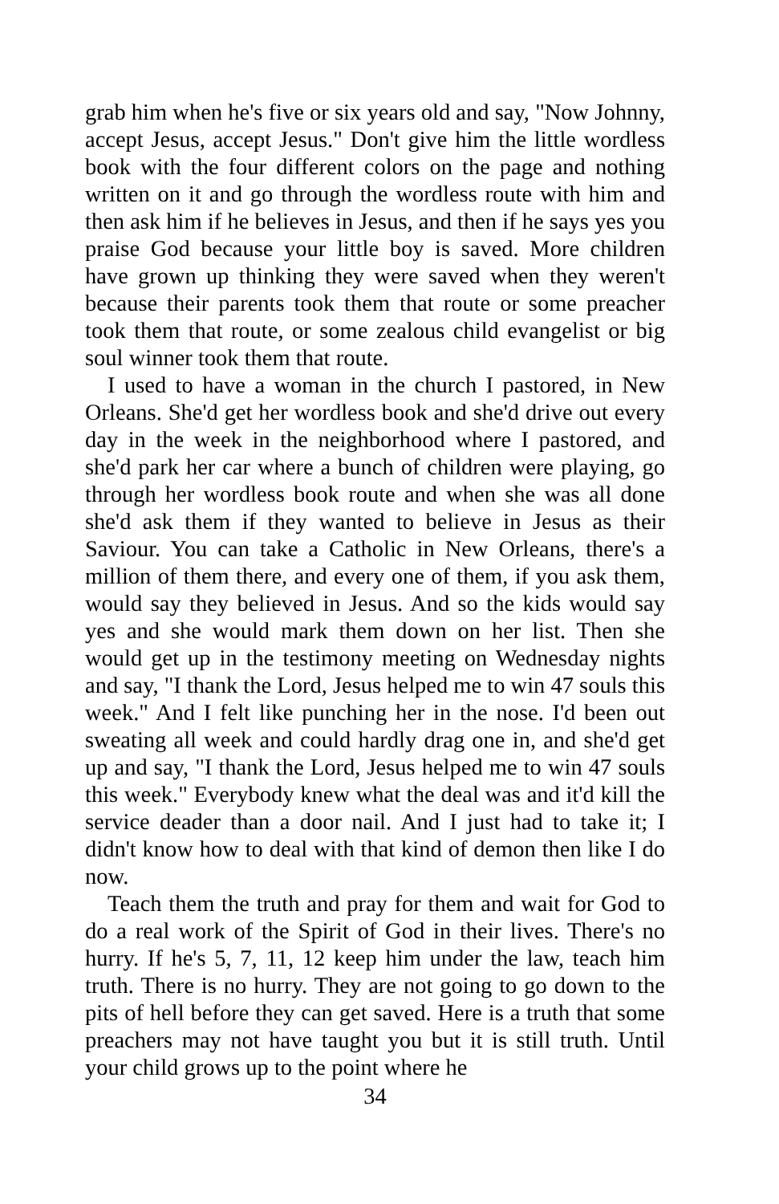grab him when he's five or six years old and say, "Now Johnny, accept Jesus, accept Jesus." Don't give him the little wordless book with the four different colors on the page and nothing written on it and go through the wordless route with him and then ask him if he believes in Jesus, and then if he says yes you praise God because your little boy is saved. More children have grown up thinking they were saved when they weren't because their parents took them that route or some preacher took them that route, or some zealous child evangelist or big soul winner took them that route.
I used to have a woman in the church I pastored, in New Orleans. She'd get her wordless book and she'd drive out every day in the week in the neighborhood where I pastored, and she'd park her car where a bunch of children were playing, go through her wordless book route and when she was all done she'd ask them if they wanted to believe in Jesus as their Saviour. You can take a Catholic in New Orleans, there's a million of them there, and every one of them, if you ask them, would say they believed in Jesus. And so the kids would say yes and she would mark them down on her list. Then she would get up in the testimony meeting on Wednesday nights and say, "I thank the Lord, Jesus helped me to win 47 souls this week." And I felt like punching her in the nose. I'd been out sweating all week and could hardly drag one in, and she'd get up and say, "I thank the Lord, Jesus helped me to win 47 souls this week." Everybody knew what the deal was and it'd kill the service deader than a door nail. And I just had to take it; I didn't know how to deal with that kind of demon then like I do now.
Teach them the truth and pray for them and wait for God to do a real work of the Spirit of God in their lives. There's no hurry. If he's 5, 7, 11, 12 keep him under the law, teach him truth. There is no hurry. They are not going to go down to the pits of hell before they can get saved. Here is a truth that some preachers may not have taught you but it is still truth. Until your child grows up to the point where he
34